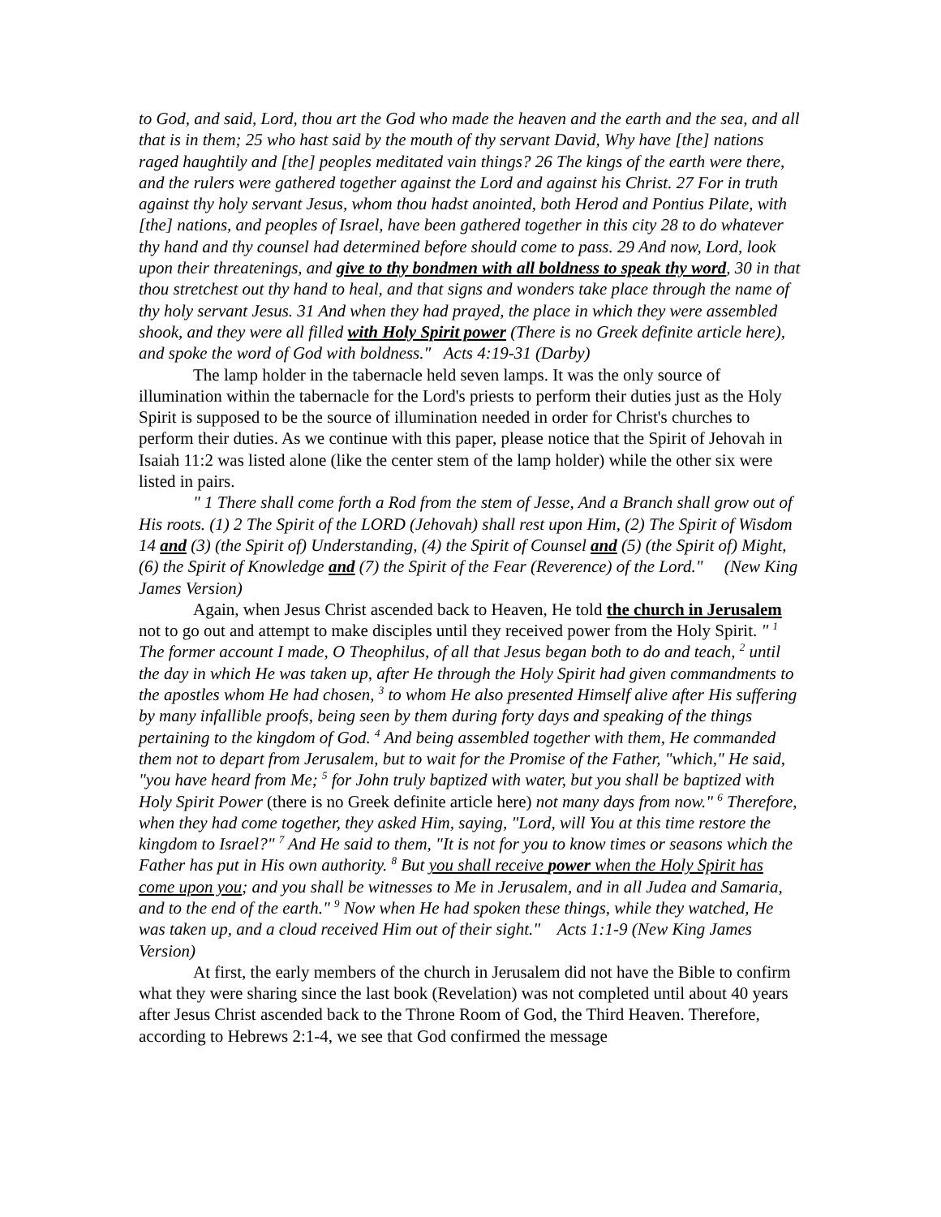to God, and said, Lord, thou art the God who made the heaven and the earth and the sea, and all that is in them; 25 who hast said by the mouth of thy servant David, Why have [the] nations raged haughtily and [the] peoples meditated vain things? 26 The kings of the earth were there, and the rulers were gathered together against the Lord and against his Christ. 27 For in truth against thy holy servant Jesus, whom thou hadst anointed, both Herod and Pontius Pilate, with [the] nations, and peoples of Israel, have been gathered together in this city 28 to do whatever thy hand and thy counsel had determined before should come to pass. 29 And now, Lord, look upon their threatenings, and give to thy bondmen with all boldness to speak thy word, 30 in that thou stretchest out thy hand to heal, and that signs and wonders take place through the name of thy holy servant Jesus. 31 And when they had prayed, the place in which they were assembled shook, and they were all filled with Holy Spirit power (There is no Greek definite article here), and spoke the word of God with boldness." Acts 4:19-31 (Darby)
The lamp holder in the tabernacle held seven lamps. It was the only source of illumination within the tabernacle for the Lord's priests to perform their duties just as the Holy Spirit is supposed to be the source of illumination needed in order for Christ's churches to perform their duties. As we continue with this paper, please notice that the Spirit of Jehovah in Isaiah 11:2 was listed alone (like the center stem of the lamp holder) while the other six were listed in pairs.
" 1 There shall come forth a Rod from the stem of Jesse, And a Branch shall grow out of His roots. (1) 2 The Spirit of the LORD (Jehovah) shall rest upon Him, (2) The Spirit of Wisdom 14 and (3) (the Spirit of) Understanding, (4) the Spirit of Counsel and (5) (the Spirit of) Might, (6) the Spirit of Knowledge and (7) the Spirit of the Fear (Reverence) of the Lord." (New King James Version)
Again, when Jesus Christ ascended back to Heaven, He told the church in Jerusalem not to go out and attempt to make disciples until they received power from the Holy Spirit. " <sup>1</sup> The former account I made, O Theophilus, of all that Jesus began both to do and teach, <sup>2</sup> until the day in which He was taken up, after He through the Holy Spirit had given commandments to the apostles whom He had chosen, <sup>3</sup> to whom He also presented Himself alive after His suffering by many infallible proofs, being seen by them during forty days and speaking of the things pertaining to the kingdom of God. <sup>4</sup> And being assembled together with them, He commanded them not to depart from Jerusalem, but to wait for the Promise of the Father, "which," He said, "you have heard from Me; <sup>5</sup> for John truly baptized with water, but you shall be baptized with Holy Spirit Power (there is no Greek definite article here) not many days from now." <sup>6</sup> Therefore, when they had come together, they asked Him, saying, "Lord, will You at this time restore the kingdom to Israel?" <sup>7</sup> And He said to them, "It is not for you to know times or seasons which the Father has put in His own authority. <sup>8</sup> But you shall receive power when the Holy Spirit has come upon you; and you shall be witnesses to Me in Jerusalem, and in all Judea and Samaria, and to the end of the earth." <sup>9</sup> Now when He had spoken these things, while they watched, He was taken up, and a cloud received Him out of their sight." Acts 1:1-9 (New King James Version)
At first, the early members of the church in Jerusalem did not have the Bible to confirm what they were sharing since the last book (Revelation) was not completed until about 40 years after Jesus Christ ascended back to the Throne Room of God, the Third Heaven. Therefore, according to Hebrews 2:1-4, we see that God confirmed the message